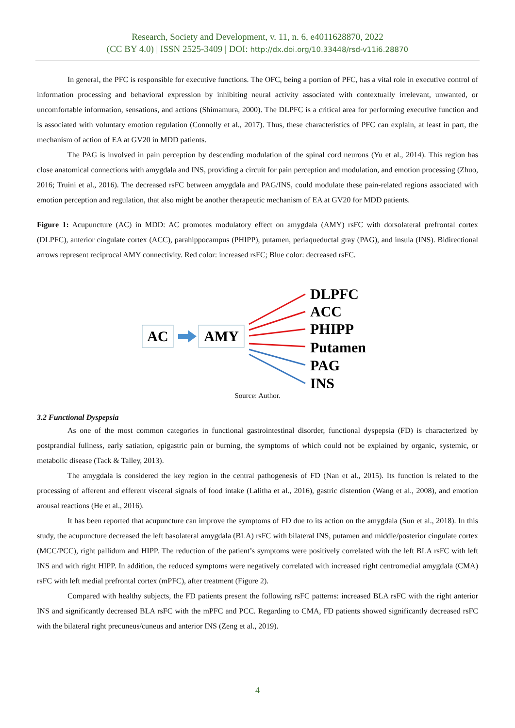Research, Society and Development, v. 11, n. 6, e4011628870, 2022
(CC BY 4.0) | ISSN 2525-3409 | DOI: http://dx.doi.org/10.33448/rsd-v11i6.28870
In general, the PFC is responsible for executive functions. The OFC, being a portion of PFC, has a vital role in executive control of information processing and behavioral expression by inhibiting neural activity associated with contextually irrelevant, unwanted, or uncomfortable information, sensations, and actions (Shimamura, 2000). The DLPFC is a critical area for performing executive function and is associated with voluntary emotion regulation (Connolly et al., 2017). Thus, these characteristics of PFC can explain, at least in part, the mechanism of action of EA at GV20 in MDD patients.
The PAG is involved in pain perception by descending modulation of the spinal cord neurons (Yu et al., 2014). This region has close anatomical connections with amygdala and INS, providing a circuit for pain perception and modulation, and emotion processing (Zhuo, 2016; Truini et al., 2016). The decreased rsFC between amygdala and PAG/INS, could modulate these pain-related regions associated with emotion perception and regulation, that also might be another therapeutic mechanism of EA at GV20 for MDD patients.
Figure 1: Acupuncture (AC) in MDD: AC promotes modulatory effect on amygdala (AMY) rsFC with dorsolateral prefrontal cortex (DLPFC), anterior cingulate cortex (ACC), parahippocampus (PHIPP), putamen, periaqueductal gray (PAG), and insula (INS). Bidirectional arrows represent reciprocal AMY connectivity. Red color: increased rsFC; Blue color: decreased rsFC.
AC
AMY
DLPFC
ACC
PHIPP
Putamen
PAG
INS
Source: Author.
3.2 Functional Dyspepsia
As one of the most common categories in functional gastrointestinal disorder, functional dyspepsia (FD) is characterized by postprandial fullness, early satiation, epigastric pain or burning, the symptoms of which could not be explained by organic, systemic, or metabolic disease (Tack & Talley, 2013).
The amygdala is considered the key region in the central pathogenesis of FD (Nan et al., 2015). Its function is related to the processing of afferent and efferent visceral signals of food intake (Lalitha et al., 2016), gastric distention (Wang et al., 2008), and emotion arousal reactions (He et al., 2016).
It has been reported that acupuncture can improve the symptoms of FD due to its action on the amygdala (Sun et al., 2018). In this study, the acupuncture decreased the left basolateral amygdala (BLA) rsFC with bilateral INS, putamen and middle/posterior cingulate cortex (MCC/PCC), right pallidum and HIPP. The reduction of the patient’s symptoms were positively correlated with the left BLA rsFC with left INS and with right HIPP. In addition, the reduced symptoms were negatively correlated with increased right centromedial amygdala (CMA) rsFC with left medial prefrontal cortex (mPFC), after treatment (Figure 2).
Compared with healthy subjects, the FD patients present the following rsFC patterns: increased BLA rsFC with the right anterior INS and significantly decreased BLA rsFC with the mPFC and PCC. Regarding to CMA, FD patients showed significantly decreased rsFC with the bilateral right precuneus/cuneus and anterior INS (Zeng et al., 2019).
4